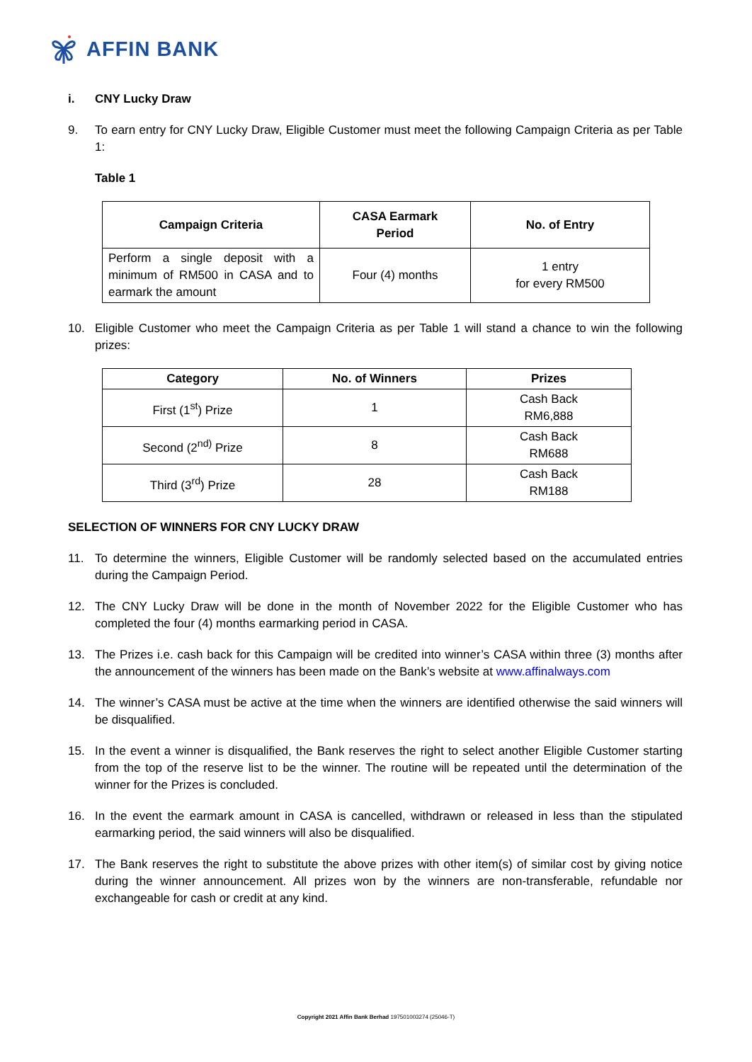AFFIN BANK
i. CNY Lucky Draw
9. To earn entry for CNY Lucky Draw, Eligible Customer must meet the following Campaign Criteria as per Table 1:
Table 1
| Campaign Criteria | CASA Earmark Period | No. of Entry |
| --- | --- | --- |
| Perform a single deposit with a minimum of RM500 in CASA and to earmark the amount | Four (4) months | 1 entry for every RM500 |
10. Eligible Customer who meet the Campaign Criteria as per Table 1 will stand a chance to win the following prizes:
| Category | No. of Winners | Prizes |
| --- | --- | --- |
| First (1<sup>st</sup>) Prize | 1 | Cash Back RM6,888 |
| Second (2<sup>nd)</sup> Prize | 8 | Cash Back RM688 |
| Third (3<sup>rd</sup>) Prize | 28 | Cash Back RM188 |
SELECTION OF WINNERS FOR CNY LUCKY DRAW
11. To determine the winners, Eligible Customer will be randomly selected based on the accumulated entries during the Campaign Period.
12. The CNY Lucky Draw will be done in the month of November 2022 for the Eligible Customer who has completed the four (4) months earmarking period in CASA.
13. The Prizes i.e. cash back for this Campaign will be credited into winner’s CASA within three (3) months after the announcement of the winners has been made on the Bank’s website at www.affinalways.com
14. The winner’s CASA must be active at the time when the winners are identified otherwise the said winners will be disqualified.
15. In the event a winner is disqualified, the Bank reserves the right to select another Eligible Customer starting from the top of the reserve list to be the winner. The routine will be repeated until the determination of the winner for the Prizes is concluded.
16. In the event the earmark amount in CASA is cancelled, withdrawn or released in less than the stipulated earmarking period, the said winners will also be disqualified.
17. The Bank reserves the right to substitute the above prizes with other item(s) of similar cost by giving notice during the winner announcement. All prizes won by the winners are non-transferable, refundable nor exchangeable for cash or credit at any kind.
Copyright 2021 Affin Bank Berhad 197501003274 (25046-T)